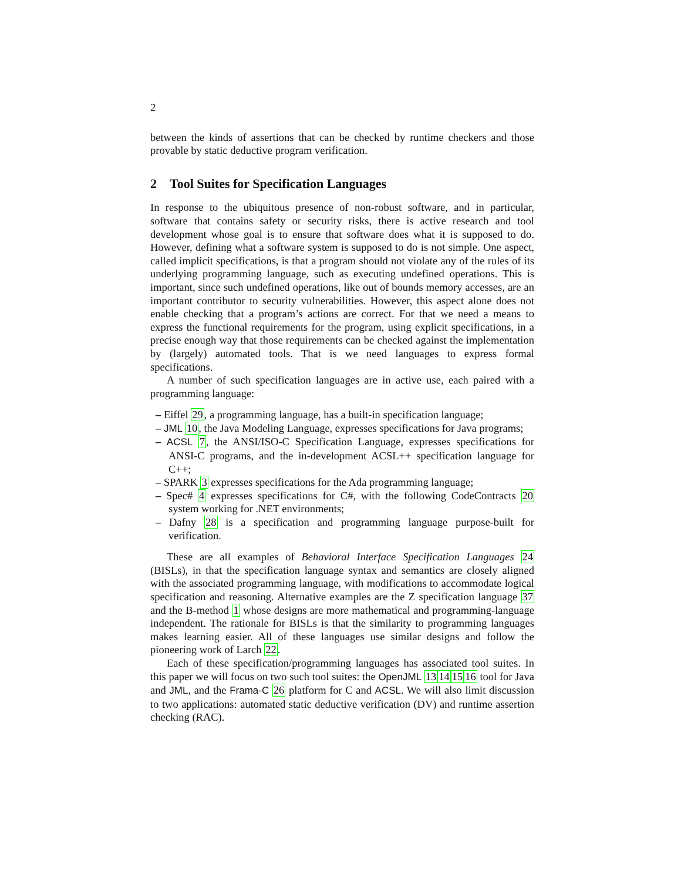2
between the kinds of assertions that can be checked by runtime checkers and those provable by static deductive program verification.
2 Tool Suites for Specification Languages
In response to the ubiquitous presence of non-robust software, and in particular, software that contains safety or security risks, there is active research and tool development whose goal is to ensure that software does what it is supposed to do. However, defining what a software system is supposed to do is not simple. One aspect, called implicit specifications, is that a program should not violate any of the rules of its underlying programming language, such as executing undefined operations. This is important, since such undefined operations, like out of bounds memory accesses, are an important contributor to security vulnerabilities. However, this aspect alone does not enable checking that a program’s actions are correct. For that we need a means to express the functional requirements for the program, using explicit specifications, in a precise enough way that those requirements can be checked against the implementation by (largely) automated tools. That is we need languages to express formal specifications.
A number of such specification languages are in active use, each paired with a programming language:
– Eiffel 29, a programming language, has a built-in specification language;
– JML 10, the Java Modeling Language, expresses specifications for Java programs;
– ACSL 7, the ANSI/ISO-C Specification Language, expresses specifications for ANSI-C programs, and the in-development ACSL++ specification language for C++;
– SPARK 3 expresses specifications for the Ada programming language;
– Spec# 4 expresses specifications for C#, with the following CodeContracts 20 system working for .NET environments;
– Dafny 28 is a specification and programming language purpose-built for verification.
These are all examples of Behavioral Interface Specification Languages 24 (BISLs), in that the specification language syntax and semantics are closely aligned with the associated programming language, with modifications to accommodate logical specification and reasoning. Alternative examples are the Z specification language 37 and the B-method 1 whose designs are more mathematical and programming-language independent. The rationale for BISLs is that the similarity to programming languages makes learning easier. All of these languages use similar designs and follow the pioneering work of Larch 22.
Each of these specification/programming languages has associated tool suites. In this paper we will focus on two such tool suites: the OpenJML 13141516 tool for Java and JML, and the Frama-C 26 platform for C and ACSL. We will also limit discussion to two applications: automated static deductive verification (DV) and runtime assertion checking (RAC).